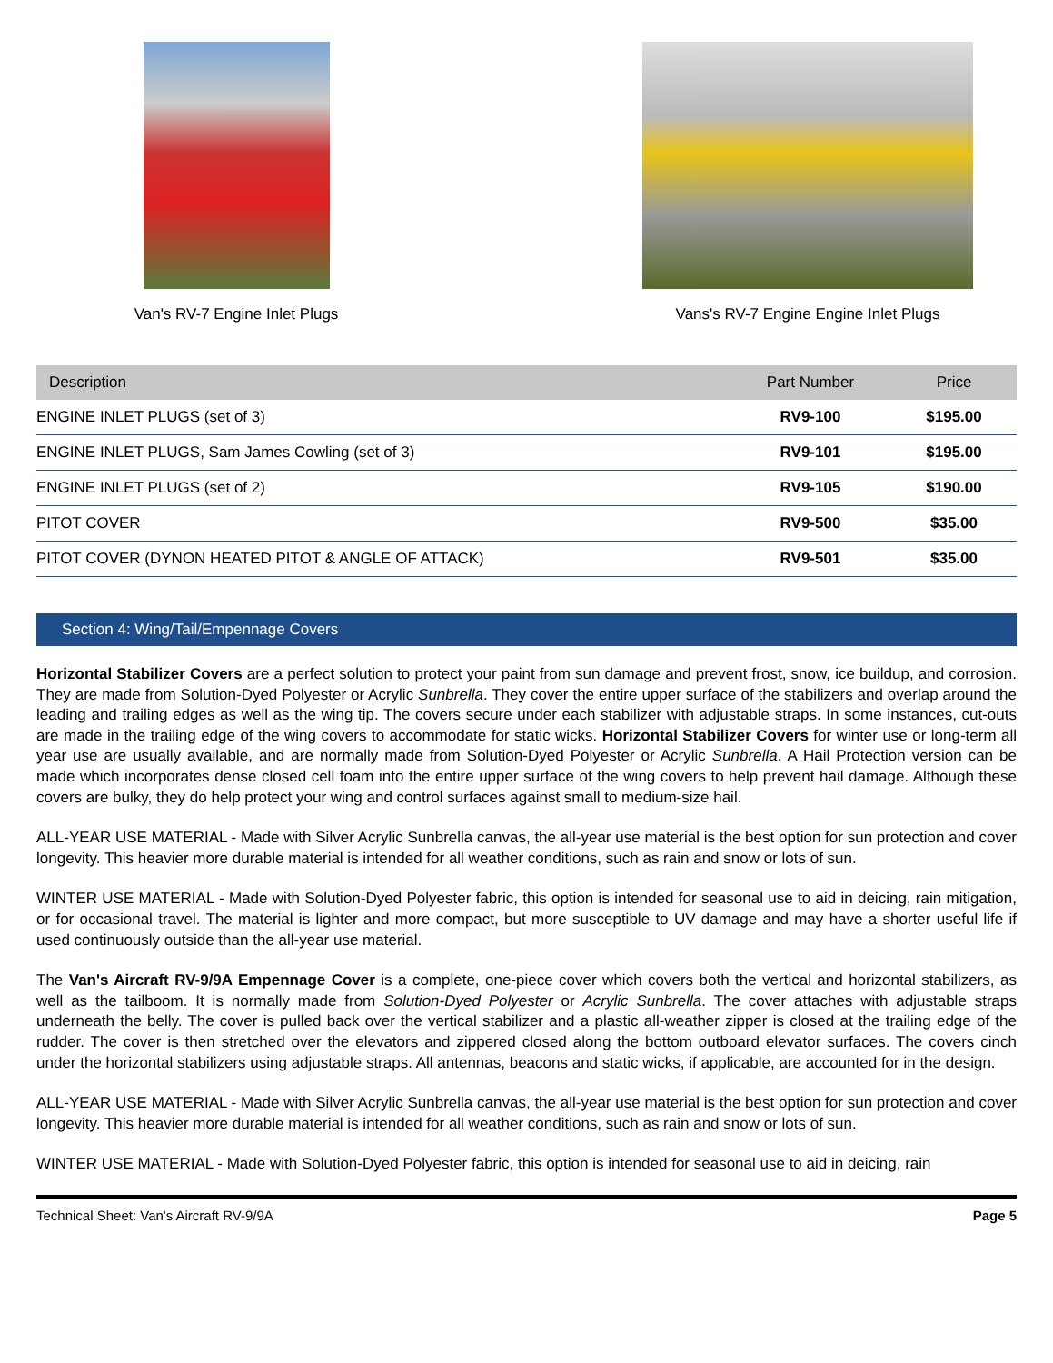Van's RV-7 Engine Inlet Plugs Vans's RV-7 Engine Engine Inlet Plugs
| Description | Part Number | Price |
| --- | --- | --- |
| ENGINE INLET PLUGS (set of 3) | RV9-100 | $195.00 |
| ENGINE INLET PLUGS, Sam James Cowling (set of 3) | RV9-101 | $195.00 |
| ENGINE INLET PLUGS (set of 2) | RV9-105 | $190.00 |
| PITOT COVER | RV9-500 | $35.00 |
| PITOT COVER (DYNON HEATED PITOT & ANGLE OF ATTACK) | RV9-501 | $35.00 |
Section 4: Wing/Tail/Empennage Covers
Horizontal Stabilizer Covers are a perfect solution to protect your paint from sun damage and prevent frost, snow, ice buildup, and corrosion. They are made from Solution-Dyed Polyester or Acrylic Sunbrella. They cover the entire upper surface of the stabilizers and overlap around the leading and trailing edges as well as the wing tip. The covers secure under each stabilizer with adjustable straps. In some instances, cut-outs are made in the trailing edge of the wing covers to accommodate for static wicks. Horizontal Stabilizer Covers for winter use or long-term all year use are usually available, and are normally made from Solution-Dyed Polyester or Acrylic Sunbrella. A Hail Protection version can be made which incorporates dense closed cell foam into the entire upper surface of the wing covers to help prevent hail damage. Although these covers are bulky, they do help protect your wing and control surfaces against small to medium-size hail.
ALL-YEAR USE MATERIAL - Made with Silver Acrylic Sunbrella canvas, the all-year use material is the best option for sun protection and cover longevity. This heavier more durable material is intended for all weather conditions, such as rain and snow or lots of sun.
WINTER USE MATERIAL - Made with Solution-Dyed Polyester fabric, this option is intended for seasonal use to aid in deicing, rain mitigation, or for occasional travel. The material is lighter and more compact, but more susceptible to UV damage and may have a shorter useful life if used continuously outside than the all-year use material.
The Van's Aircraft RV-9/9A Empennage Cover is a complete, one-piece cover which covers both the vertical and horizontal stabilizers, as well as the tailboom. It is normally made from Solution-Dyed Polyester or Acrylic Sunbrella. The cover attaches with adjustable straps underneath the belly. The cover is pulled back over the vertical stabilizer and a plastic all-weather zipper is closed at the trailing edge of the rudder. The cover is then stretched over the elevators and zippered closed along the bottom outboard elevator surfaces. The covers cinch under the horizontal stabilizers using adjustable straps. All antennas, beacons and static wicks, if applicable, are accounted for in the design.
ALL-YEAR USE MATERIAL - Made with Silver Acrylic Sunbrella canvas, the all-year use material is the best option for sun protection and cover longevity. This heavier more durable material is intended for all weather conditions, such as rain and snow or lots of sun.
WINTER USE MATERIAL - Made with Solution-Dyed Polyester fabric, this option is intended for seasonal use to aid in deicing, rain
Technical Sheet: Van's Aircraft RV-9/9A Page 5